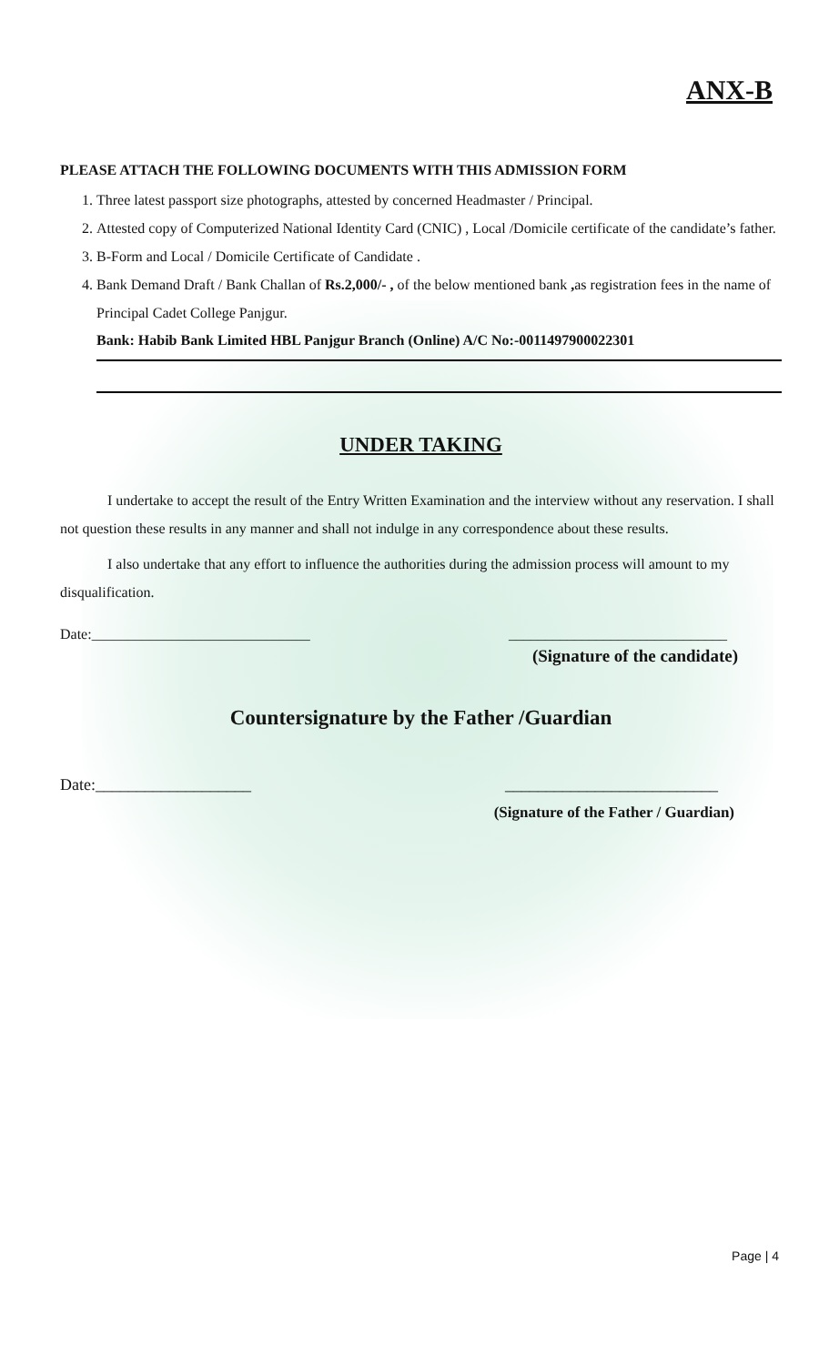ANX-B
PLEASE ATTACH THE FOLLOWING DOCUMENTS WITH THIS ADMISSION FORM
1. Three latest passport size photographs, attested by concerned Headmaster / Principal.
2. Attested copy of Computerized National Identity Card (CNIC) , Local /Domicile certificate of the candidate’s father.
3. B-Form and Local / Domicile Certificate of Candidate .
4. Bank Demand Draft / Bank Challan of Rs.2,000/- , of the below mentioned bank , as registration fees in the name of Principal Cadet College Panjgur.
Bank: Habib Bank Limited HBL Panjgur Branch (Online) A/C No:-0011497900022301
UNDER TAKING
I undertake to accept the result of the Entry Written Examination and the interview without any reservation. I shall not question these results in any manner and shall not indulge in any correspondence about these results.
I also undertake that any effort to influence the authorities during the admission process will amount to my disqualification.
Date:______________________________ ______________________________
(Signature of the candidate)
Countersignature by the Father /Guardian
Date:___________________ __________________________
(Signature of the Father / Guardian)
Page | 4